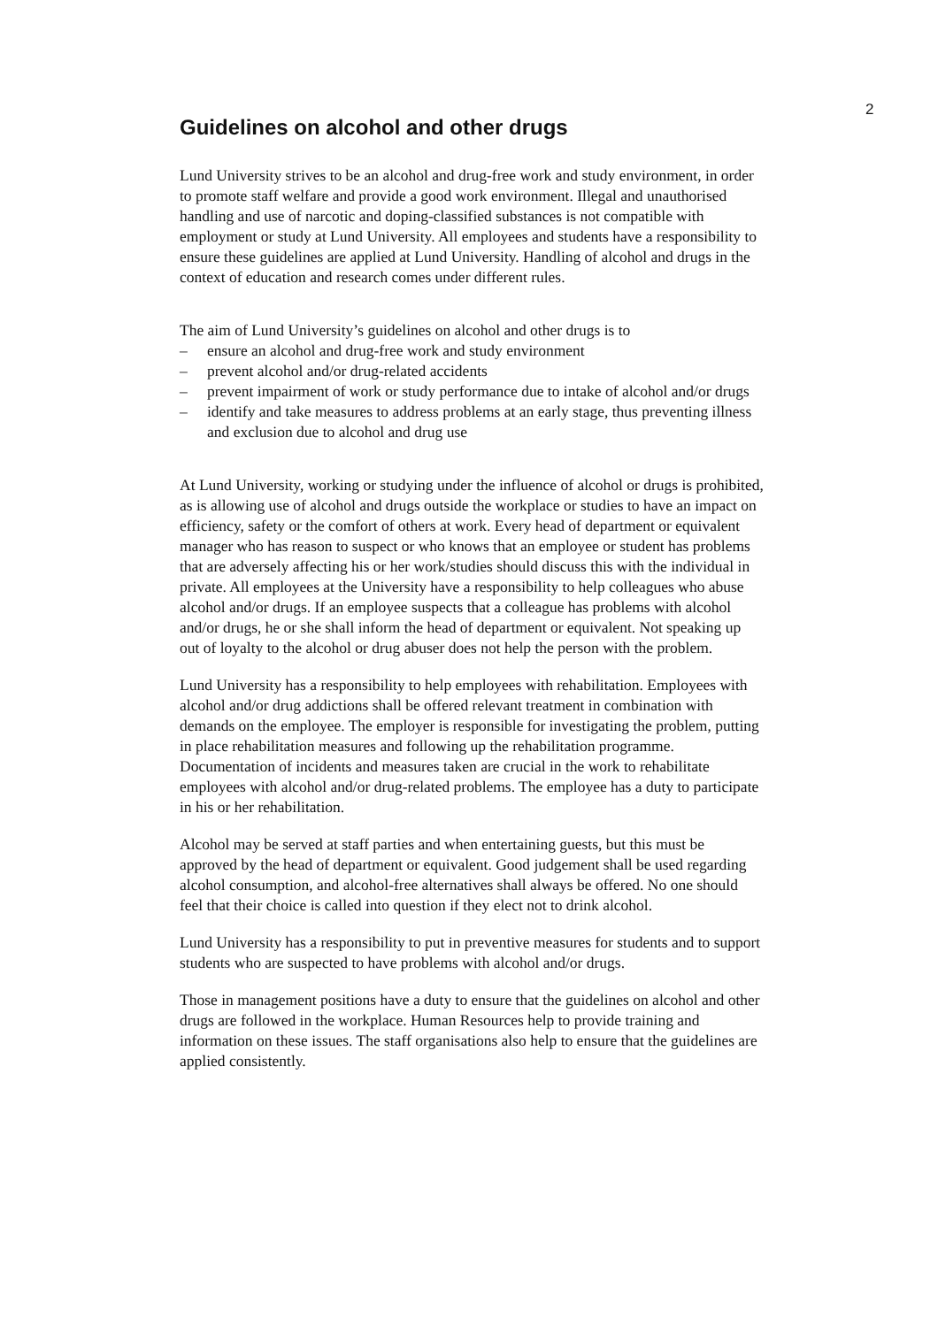2
Guidelines on alcohol and other drugs
Lund University strives to be an alcohol and drug-free work and study environment, in order to promote staff welfare and provide a good work environment. Illegal and unauthorised handling and use of narcotic and doping-classified substances is not compatible with employment or study at Lund University. All employees and students have a responsibility to ensure these guidelines are applied at Lund University. Handling of alcohol and drugs in the context of education and research comes under different rules.
The aim of Lund University’s guidelines on alcohol and other drugs is to
– ensure an alcohol and drug-free work and study environment
– prevent alcohol and/or drug-related accidents
– prevent impairment of work or study performance due to intake of alcohol and/or drugs
– identify and take measures to address problems at an early stage, thus preventing illness and exclusion due to alcohol and drug use
At Lund University, working or studying under the influence of alcohol or drugs is prohibited, as is allowing use of alcohol and drugs outside the workplace or studies to have an impact on efficiency, safety or the comfort of others at work. Every head of department or equivalent manager who has reason to suspect or who knows that an employee or student has problems that are adversely affecting his or her work/studies should discuss this with the individual in private. All employees at the University have a responsibility to help colleagues who abuse alcohol and/or drugs. If an employee suspects that a colleague has problems with alcohol and/or drugs, he or she shall inform the head of department or equivalent. Not speaking up out of loyalty to the alcohol or drug abuser does not help the person with the problem.
Lund University has a responsibility to help employees with rehabilitation. Employees with alcohol and/or drug addictions shall be offered relevant treatment in combination with demands on the employee. The employer is responsible for investigating the problem, putting in place rehabilitation measures and following up the rehabilitation programme. Documentation of incidents and measures taken are crucial in the work to rehabilitate employees with alcohol and/or drug-related problems. The employee has a duty to participate in his or her rehabilitation.
Alcohol may be served at staff parties and when entertaining guests, but this must be approved by the head of department or equivalent. Good judgement shall be used regarding alcohol consumption, and alcohol-free alternatives shall always be offered. No one should feel that their choice is called into question if they elect not to drink alcohol.
Lund University has a responsibility to put in preventive measures for students and to support students who are suspected to have problems with alcohol and/or drugs.
Those in management positions have a duty to ensure that the guidelines on alcohol and other drugs are followed in the workplace. Human Resources help to provide training and information on these issues. The staff organisations also help to ensure that the guidelines are applied consistently.